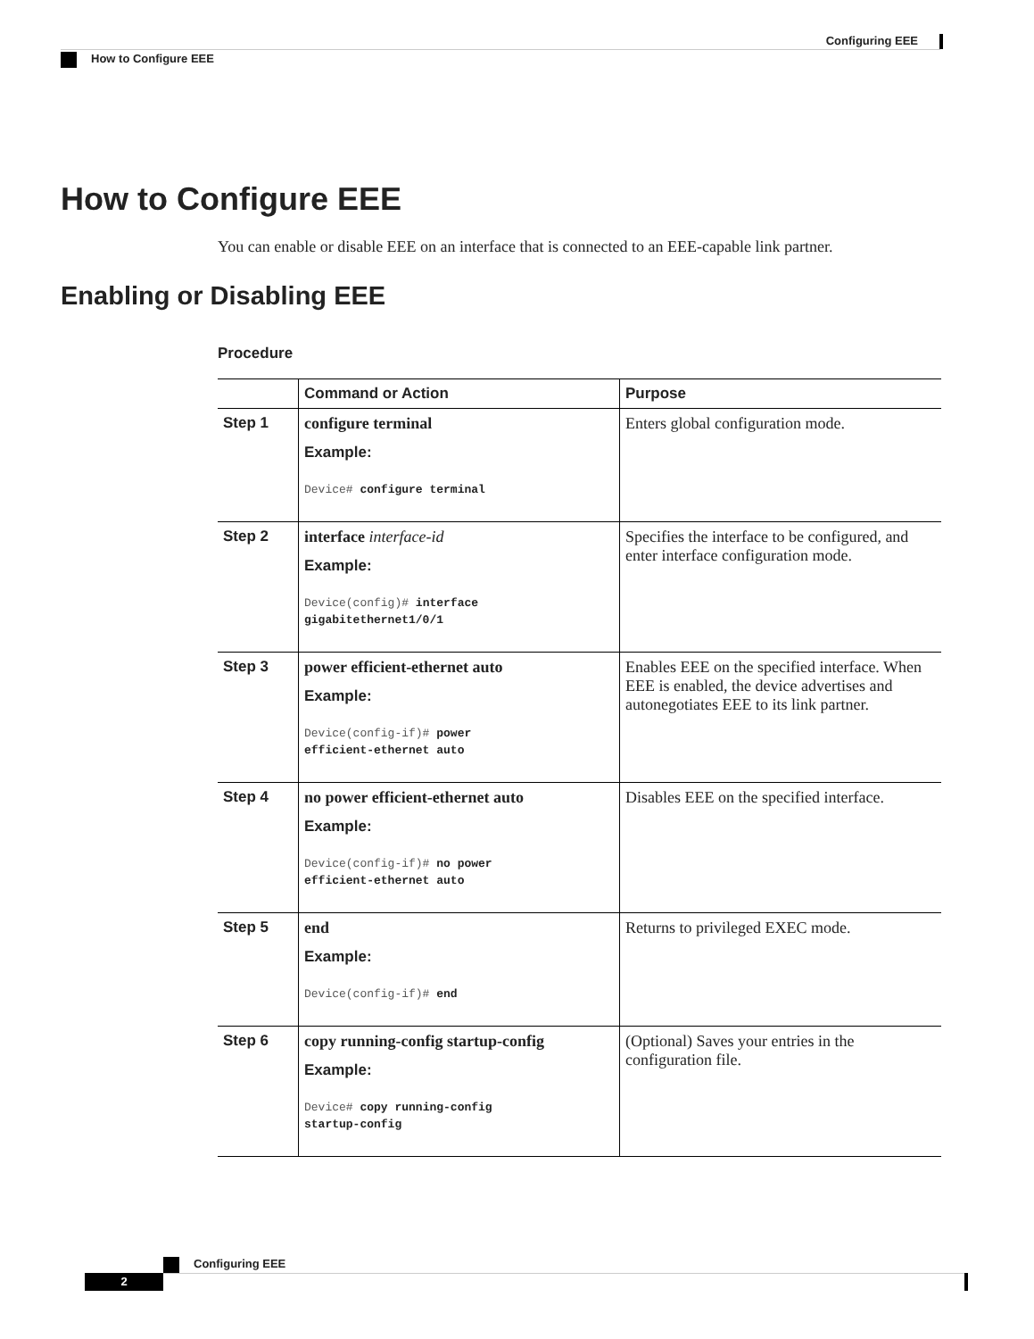Configuring EEE
How to Configure EEE
How to Configure EEE
You can enable or disable EEE on an interface that is connected to an EEE-capable link partner.
Enabling or Disabling EEE
Procedure
| | Command or Action | Purpose |
| --- | --- | --- |
| Step 1 | configure terminal Example: Device# configure terminal | Enters global configuration mode. |
| Step 2 | interface interface-id Example: Device(config)# interface gigabitethernet1/0/1 | Specifies the interface to be configured, and enter interface configuration mode. |
| Step 3 | power efficient-ethernet auto Example: Device(config-if)# power efficient-ethernet auto | Enables EEE on the specified interface. When EEE is enabled, the device advertises and autonegotiates EEE to its link partner. |
| Step 4 | no power efficient-ethernet auto Example: Device(config-if)# no power efficient-ethernet auto | Disables EEE on the specified interface. |
| Step 5 | end Example: Device(config-if)# end | Returns to privileged EXEC mode. |
| Step 6 | copy running-config startup-config Example: Device# copy running-config startup-config | (Optional) Saves your entries in the configuration file. |
Configuring EEE
2